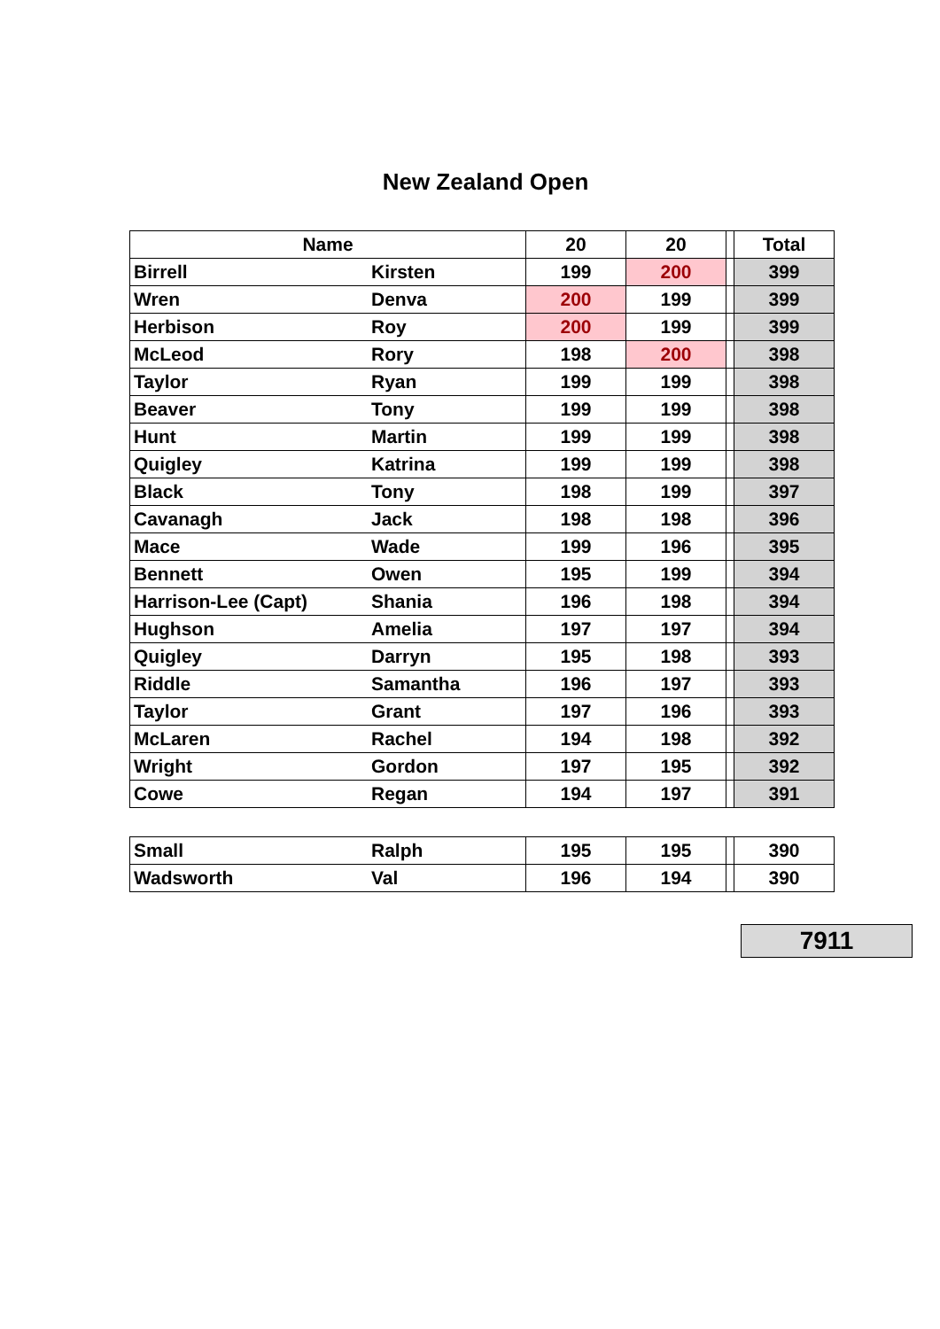New Zealand Open
| Name | | 20 | 20 | | Total |
| --- | --- | --- | --- | --- | --- |
| Birrell | Kirsten | 199 | 200 | | 399 |
| Wren | Denva | 200 | 199 | | 399 |
| Herbison | Roy | 200 | 199 | | 399 |
| McLeod | Rory | 198 | 200 | | 398 |
| Taylor | Ryan | 199 | 199 | | 398 |
| Beaver | Tony | 199 | 199 | | 398 |
| Hunt | Martin | 199 | 199 | | 398 |
| Quigley | Katrina | 199 | 199 | | 398 |
| Black | Tony | 198 | 199 | | 397 |
| Cavanagh | Jack | 198 | 198 | | 396 |
| Mace | Wade | 199 | 196 | | 395 |
| Bennett | Owen | 195 | 199 | | 394 |
| Harrison-Lee (Capt) | Shania | 196 | 198 | | 394 |
| Hughson | Amelia | 197 | 197 | | 394 |
| Quigley | Darryn | 195 | 198 | | 393 |
| Riddle | Samantha | 196 | 197 | | 393 |
| Taylor | Grant | 197 | 196 | | 393 |
| McLaren | Rachel | 194 | 198 | | 392 |
| Wright | Gordon | 197 | 195 | | 392 |
| Cowe | Regan | 194 | 197 | | 391 |
| Small | Ralph | 195 | 195 | | 390 |
| Wadsworth | Val | 196 | 194 | | 390 |
7911